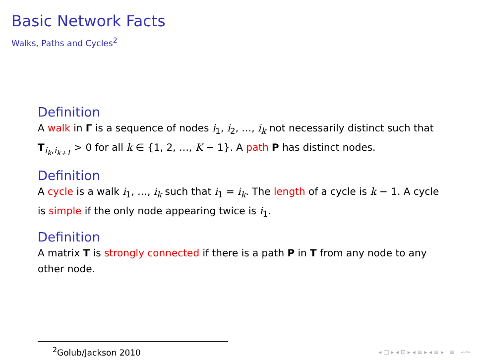Basic Network Facts
Walks, Paths and Cycles<sup>2</sup>
Definition
A walk in Γ is a sequence of nodes i<sub>1</sub>, i<sub>2</sub>, …, i<sub>k</sub> not necessarily distinct such that T<sub>i<sub>k</sub>,i<sub>k+1</sub></sub> > 0 for all k ∈ {1, 2, …, K − 1}. A path P has distinct nodes.
Definition
A cycle is a walk i<sub>1</sub>, …, i<sub>k</sub> such that i<sub>1</sub> = i<sub>k</sub>. The length of a cycle is k − 1. A cycle is simple if the only node appearing twice is i<sub>1</sub>.
Definition
A matrix T is strongly connected if there is a path P in T from any node to any other node.
<sup>2</sup> Golub/Jackson 2010
◂ □ ▸ ◂ ⊡ ▸ ◂ ≡ ▸ ◂ ≡ ▸ ≡ ∽∾